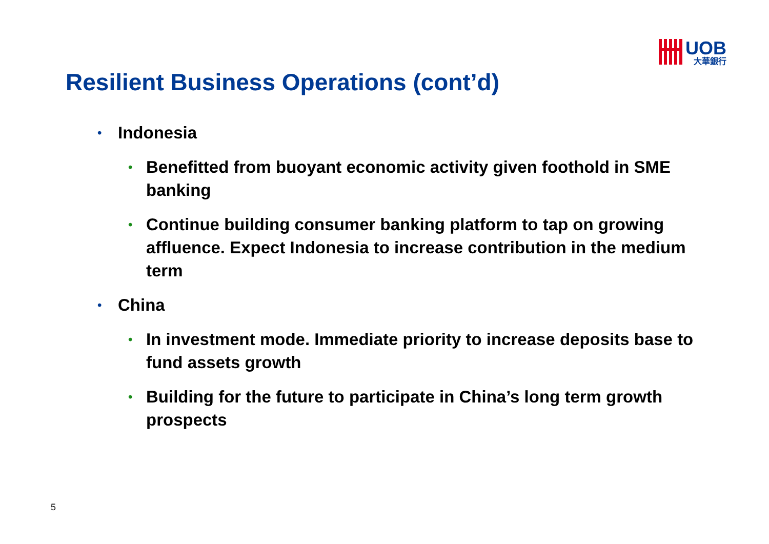UOB
大華銀行
Resilient Business Operations (cont’d)
• Indonesia
• Benefitted from buoyant economic activity given foothold in SME banking
• Continue building consumer banking platform to tap on growing affluence. Expect Indonesia to increase contribution in the medium term
• China
• In investment mode. Immediate priority to increase deposits base to fund assets growth
• Building for the future to participate in China’s long term growth prospects
5